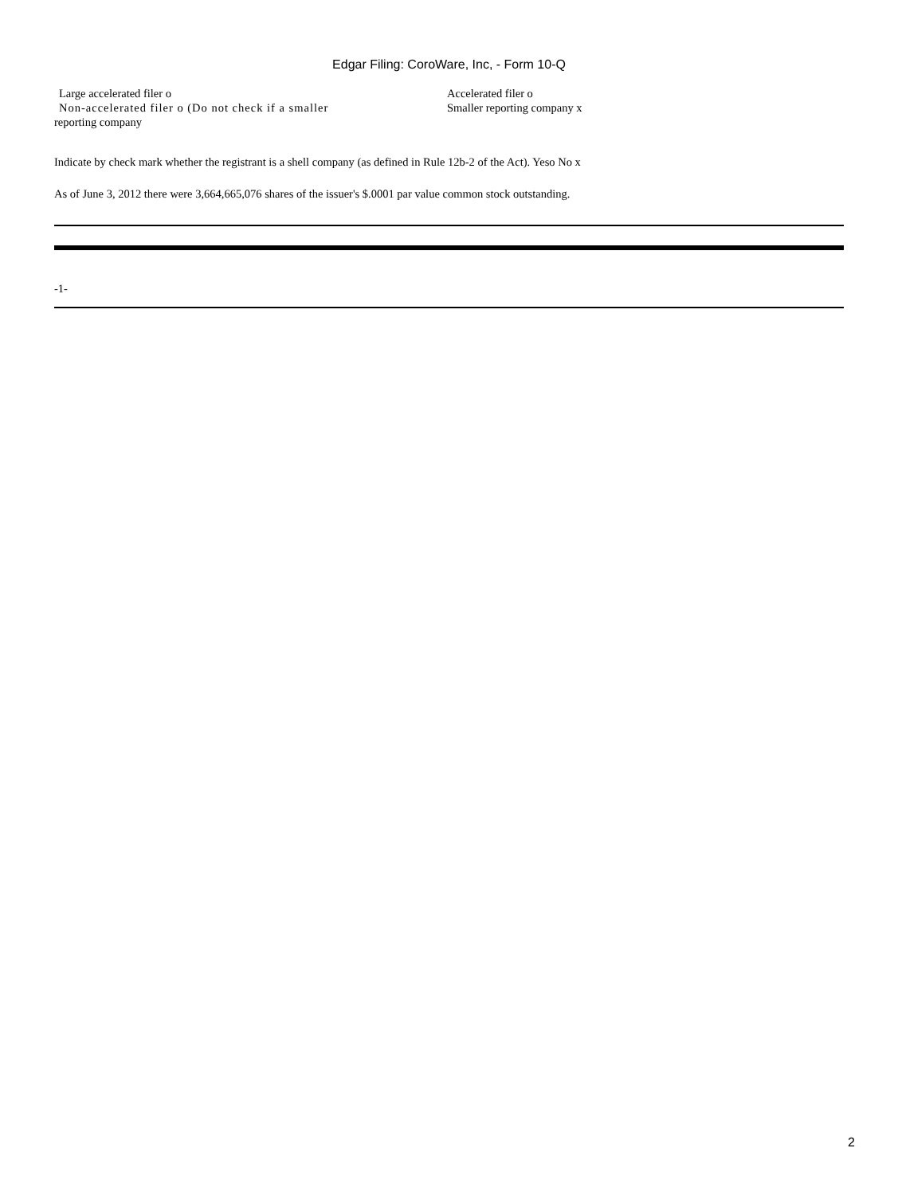Edgar Filing: CoroWare, Inc, - Form 10-Q
Large accelerated filer o Accelerated filer o
Non-accelerated filer o (Do not check if a smaller Smaller reporting company x
reporting company
Indicate by check mark whether the registrant is a shell company (as defined in Rule 12b-2 of the Act). Yeso No x
As of June 3, 2012 there were 3,664,665,076 shares of the issuer's $.0001 par value common stock outstanding.
-1-
2